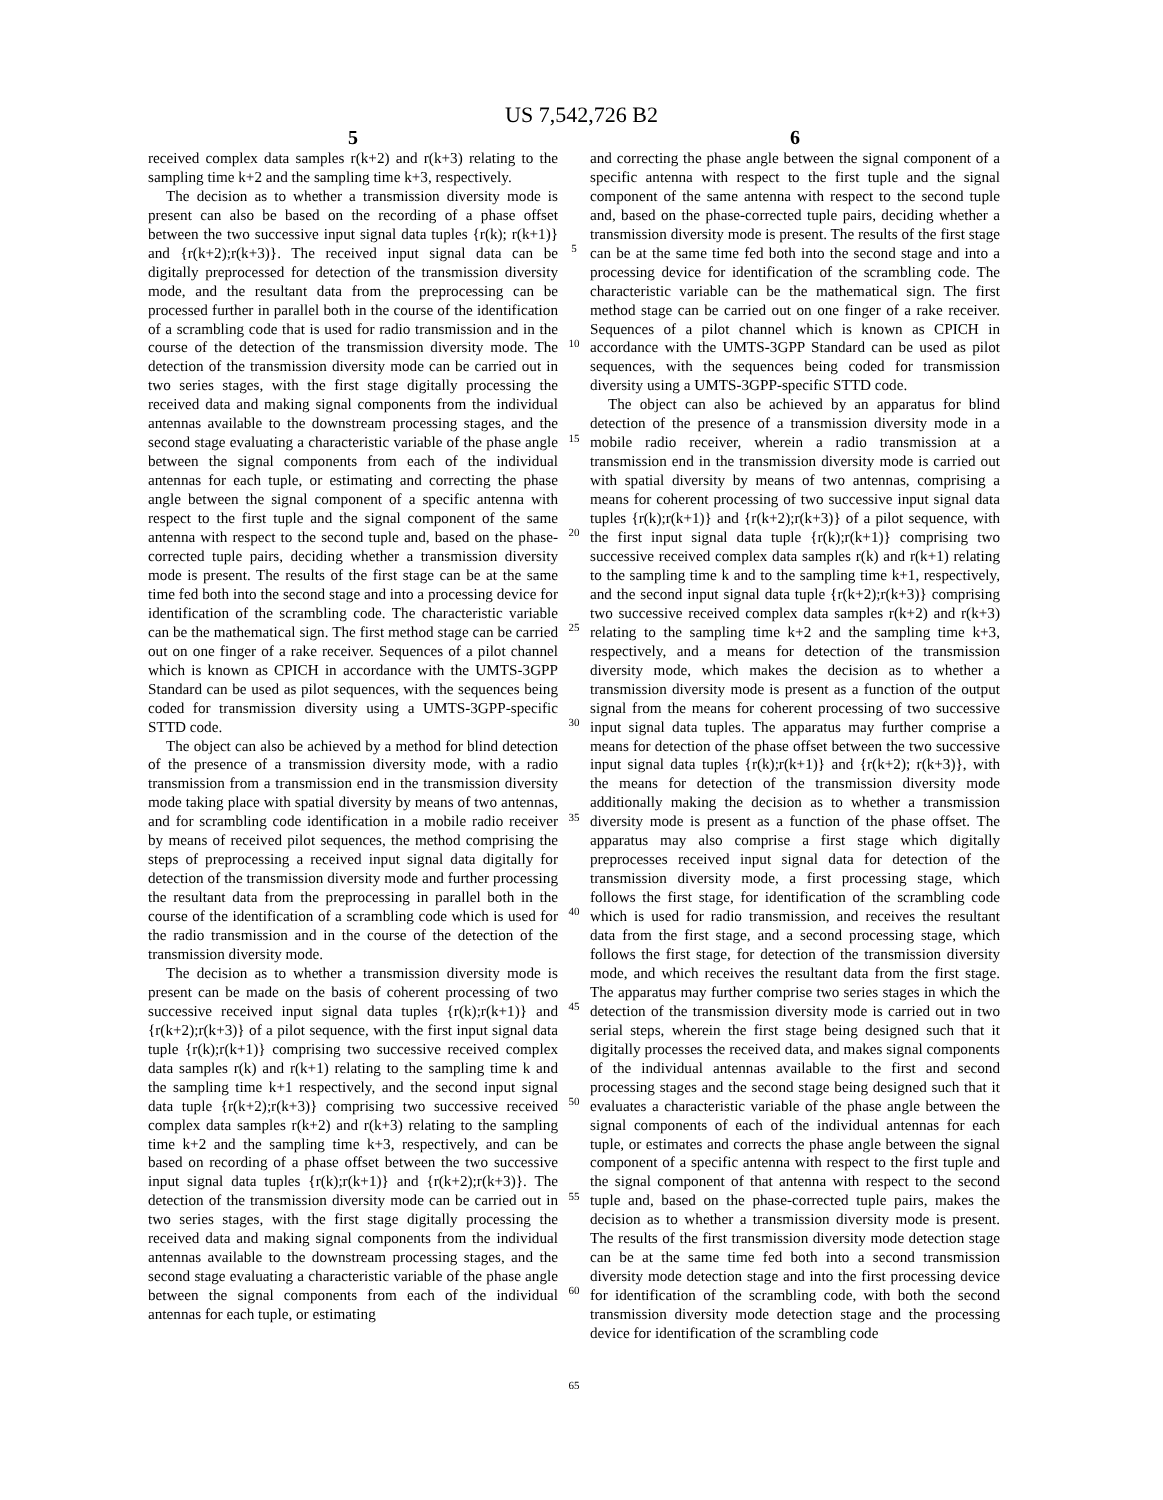US 7,542,726 B2
5
received complex data samples r(k+2) and r(k+3) relating to the sampling time k+2 and the sampling time k+3, respectively.
The decision as to whether a transmission diversity mode is present can also be based on the recording of a phase offset between the two successive input signal data tuples {r(k); r(k+1)} and {r(k+2);r(k+3)}. The received input signal data can be digitally preprocessed for detection of the transmission diversity mode, and the resultant data from the preprocessing can be processed further in parallel both in the course of the identification of a scrambling code that is used for radio transmission and in the course of the detection of the transmission diversity mode. The detection of the transmission diversity mode can be carried out in two series stages, with the first stage digitally processing the received data and making signal components from the individual antennas available to the downstream processing stages, and the second stage evaluating a characteristic variable of the phase angle between the signal components from each of the individual antennas for each tuple, or estimating and correcting the phase angle between the signal component of a specific antenna with respect to the first tuple and the signal component of the same antenna with respect to the second tuple and, based on the phase-corrected tuple pairs, deciding whether a transmission diversity mode is present. The results of the first stage can be at the same time fed both into the second stage and into a processing device for identification of the scrambling code. The characteristic variable can be the mathematical sign. The first method stage can be carried out on one finger of a rake receiver. Sequences of a pilot channel which is known as CPICH in accordance with the UMTS-3GPP Standard can be used as pilot sequences, with the sequences being coded for transmission diversity using a UMTS-3GPP-specific STTD code.
The object can also be achieved by a method for blind detection of the presence of a transmission diversity mode, with a radio transmission from a transmission end in the transmission diversity mode taking place with spatial diversity by means of two antennas, and for scrambling code identification in a mobile radio receiver by means of received pilot sequences, the method comprising the steps of preprocessing a received input signal data digitally for detection of the transmission diversity mode and further processing the resultant data from the preprocessing in parallel both in the course of the identification of a scrambling code which is used for the radio transmission and in the course of the detection of the transmission diversity mode.
The decision as to whether a transmission diversity mode is present can be made on the basis of coherent processing of two successive received input signal data tuples {r(k);r(k+1)} and {r(k+2);r(k+3)} of a pilot sequence, with the first input signal data tuple {r(k);r(k+1)} comprising two successive received complex data samples r(k) and r(k+1) relating to the sampling time k and the sampling time k+1 respectively, and the second input signal data tuple {r(k+2);r(k+3)} comprising two successive received complex data samples r(k+2) and r(k+3) relating to the sampling time k+2 and the sampling time k+3, respectively, and can be based on recording of a phase offset between the two successive input signal data tuples {r(k);r(k+1)} and {r(k+2);r(k+3)}. The detection of the transmission diversity mode can be carried out in two series stages, with the first stage digitally processing the received data and making signal components from the individual antennas available to the downstream processing stages, and the second stage evaluating a characteristic variable of the phase angle between the signal components from each of the individual antennas for each tuple, or estimating
5
10
15
20
25
30
35
40
45
50
55
60
65
6
and correcting the phase angle between the signal component of a specific antenna with respect to the first tuple and the signal component of the same antenna with respect to the second tuple and, based on the phase-corrected tuple pairs, deciding whether a transmission diversity mode is present. The results of the first stage can be at the same time fed both into the second stage and into a processing device for identification of the scrambling code. The characteristic variable can be the mathematical sign. The first method stage can be carried out on one finger of a rake receiver. Sequences of a pilot channel which is known as CPICH in accordance with the UMTS-3GPP Standard can be used as pilot sequences, with the sequences being coded for transmission diversity using a UMTS-3GPP-specific STTD code.
The object can also be achieved by an apparatus for blind detection of the presence of a transmission diversity mode in a mobile radio receiver, wherein a radio transmission at a transmission end in the transmission diversity mode is carried out with spatial diversity by means of two antennas, comprising a means for coherent processing of two successive input signal data tuples {r(k);r(k+1)} and {r(k+2);r(k+3)} of a pilot sequence, with the first input signal data tuple {r(k);r(k+1)} comprising two successive received complex data samples r(k) and r(k+1) relating to the sampling time k and to the sampling time k+1, respectively, and the second input signal data tuple {r(k+2);r(k+3)} comprising two successive received complex data samples r(k+2) and r(k+3) relating to the sampling time k+2 and the sampling time k+3, respectively, and a means for detection of the transmission diversity mode, which makes the decision as to whether a transmission diversity mode is present as a function of the output signal from the means for coherent processing of two successive input signal data tuples. The apparatus may further comprise a means for detection of the phase offset between the two successive input signal data tuples {r(k);r(k+1)} and {r(k+2); r(k+3)}, with the means for detection of the transmission diversity mode additionally making the decision as to whether a transmission diversity mode is present as a function of the phase offset. The apparatus may also comprise a first stage which digitally preprocesses received input signal data for detection of the transmission diversity mode, a first processing stage, which follows the first stage, for identification of the scrambling code which is used for radio transmission, and receives the resultant data from the first stage, and a second processing stage, which follows the first stage, for detection of the transmission diversity mode, and which receives the resultant data from the first stage. The apparatus may further comprise two series stages in which the detection of the transmission diversity mode is carried out in two serial steps, wherein the first stage being designed such that it digitally processes the received data, and makes signal components of the individual antennas available to the first and second processing stages and the second stage being designed such that it evaluates a characteristic variable of the phase angle between the signal components of each of the individual antennas for each tuple, or estimates and corrects the phase angle between the signal component of a specific antenna with respect to the first tuple and the signal component of that antenna with respect to the second tuple and, based on the phase-corrected tuple pairs, makes the decision as to whether a transmission diversity mode is present. The results of the first transmission diversity mode detection stage can be at the same time fed both into a second transmission diversity mode detection stage and into the first processing device for identification of the scrambling code, with both the second transmission diversity mode detection stage and the processing device for identification of the scrambling code